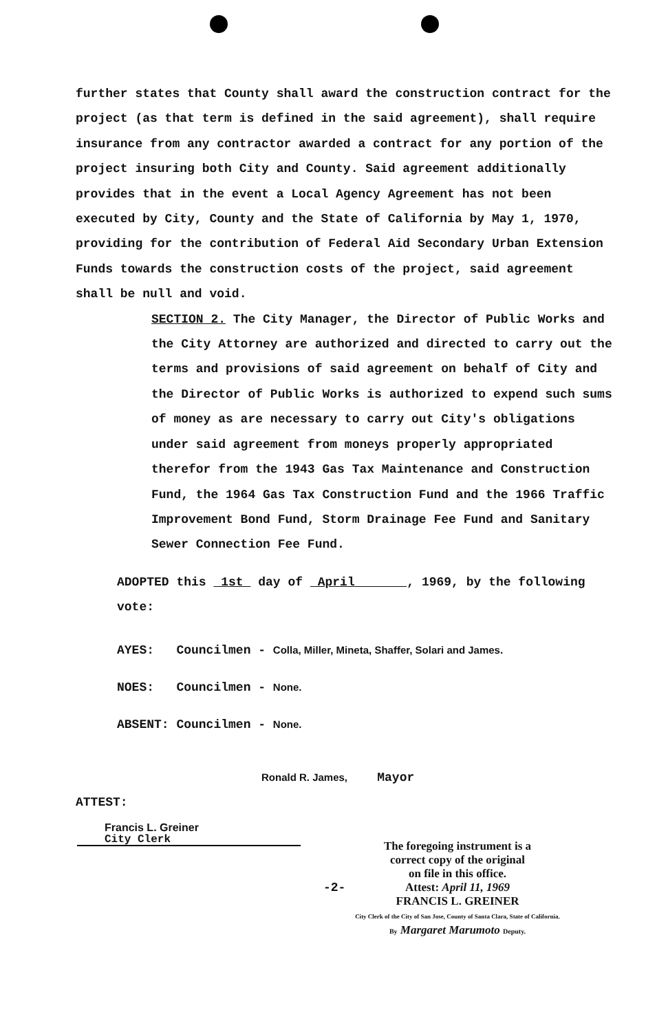further states that County shall award the construction contract for the project (as that term is defined in the said agreement), shall require insurance from any contractor awarded a contract for any portion of the project insuring both City and County. Said agreement additionally provides that in the event a Local Agency Agreement has not been executed by City, County and the State of California by May 1, 1970, providing for the contribution of Federal Aid Secondary Urban Extension Funds towards the construction costs of the project, said agreement shall be null and void.
SECTION 2. The City Manager, the Director of Public Works and the City Attorney are authorized and directed to carry out the terms and provisions of said agreement on behalf of City and the Director of Public Works is authorized to expend such sums of money as are necessary to carry out City's obligations under said agreement from moneys properly appropriated therefor from the 1943 Gas Tax Maintenance and Construction Fund, the 1964 Gas Tax Construction Fund and the 1966 Traffic Improvement Bond Fund, Storm Drainage Fee Fund and Sanitary Sewer Connection Fee Fund.
ADOPTED this 1st day of April , 1969, by the following vote:
AYES: Councilmen - Colla, Miller, Mineta, Shaffer, Solari and James.
NOES: Councilmen - None.
ABSENT: Councilmen - None.
Ronald R. James, Mayor
ATTEST:
Francis L. Greiner
City Clerk
-2-
The foregoing instrument is a
correct copy of the original
on file in this office.
Attest: April 11, 1969
FRANCIS L. GREINER
City Clerk of the City of San Jose, County of Santa Clara, State of California.
By Margaret Marumoto Deputy.